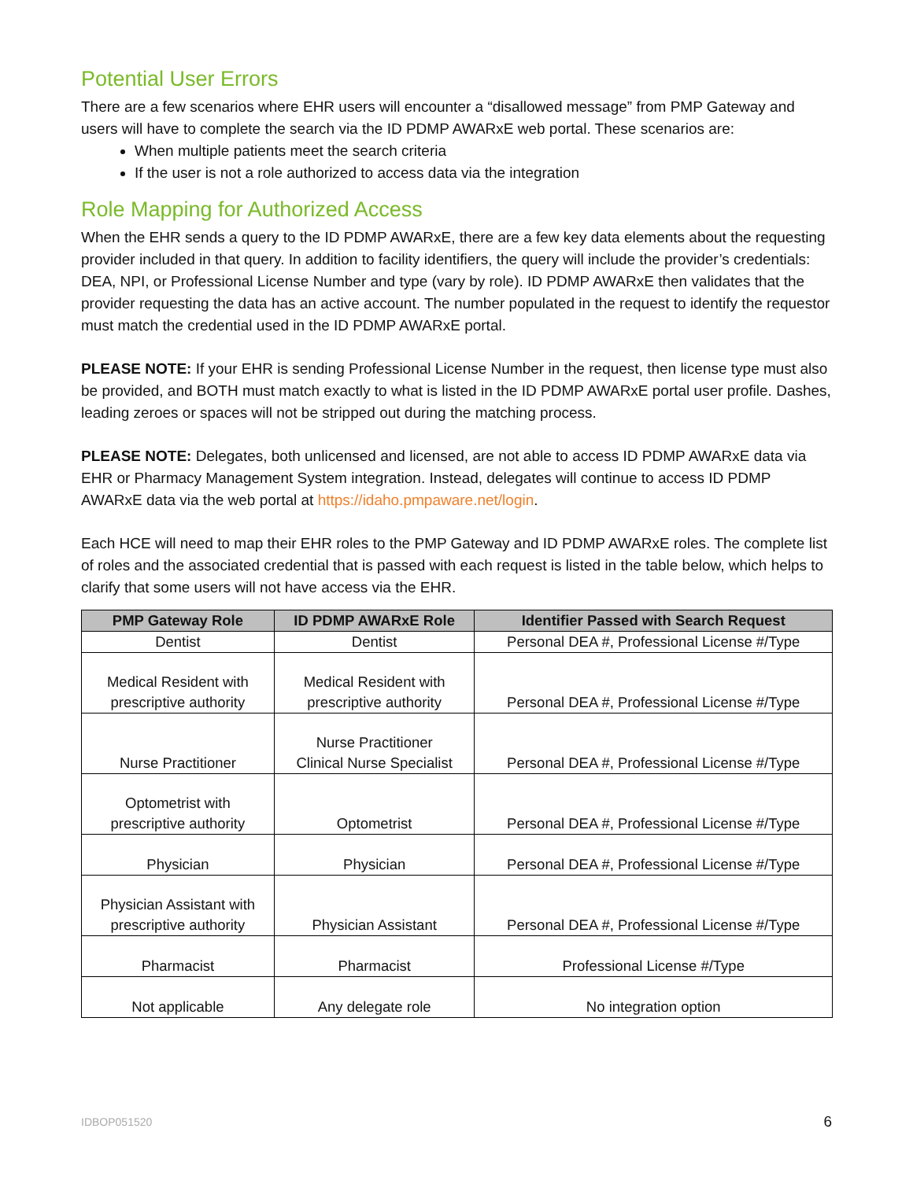Potential User Errors
There are a few scenarios where EHR users will encounter a “disallowed message” from PMP Gateway and users will have to complete the search via the ID PDMP AWARxE web portal. These scenarios are:
When multiple patients meet the search criteria
If the user is not a role authorized to access data via the integration
Role Mapping for Authorized Access
When the EHR sends a query to the ID PDMP AWARxE, there are a few key data elements about the requesting provider included in that query. In addition to facility identifiers, the query will include the provider’s credentials: DEA, NPI, or Professional License Number and type (vary by role). ID PDMP AWARxE then validates that the provider requesting the data has an active account. The number populated in the request to identify the requestor must match the credential used in the ID PDMP AWARxE portal.
PLEASE NOTE: If your EHR is sending Professional License Number in the request, then license type must also be provided, and BOTH must match exactly to what is listed in the ID PDMP AWARxE portal user profile. Dashes, leading zeroes or spaces will not be stripped out during the matching process.
PLEASE NOTE: Delegates, both unlicensed and licensed, are not able to access ID PDMP AWARxE data via EHR or Pharmacy Management System integration. Instead, delegates will continue to access ID PDMP AWARxE data via the web portal at https://idaho.pmpaware.net/login.
Each HCE will need to map their EHR roles to the PMP Gateway and ID PDMP AWARxE roles. The complete list of roles and the associated credential that is passed with each request is listed in the table below, which helps to clarify that some users will not have access via the EHR.
| PMP Gateway Role | ID PDMP AWARxE Role | Identifier Passed with Search Request |
| --- | --- | --- |
| Dentist | Dentist | Personal DEA #, Professional License #/Type |
| Medical Resident with prescriptive authority | Medical Resident with prescriptive authority | Personal DEA #, Professional License #/Type |
| Nurse Practitioner | Nurse Practitioner Clinical Nurse Specialist | Personal DEA #, Professional License #/Type |
| Optometrist with prescriptive authority | Optometrist | Personal DEA #, Professional License #/Type |
| Physician | Physician | Personal DEA #, Professional License #/Type |
| Physician Assistant with prescriptive authority | Physician Assistant | Personal DEA #, Professional License #/Type |
| Pharmacist | Pharmacist | Professional License #/Type |
| Not applicable | Any delegate role | No integration option |
IDBOP051520 6